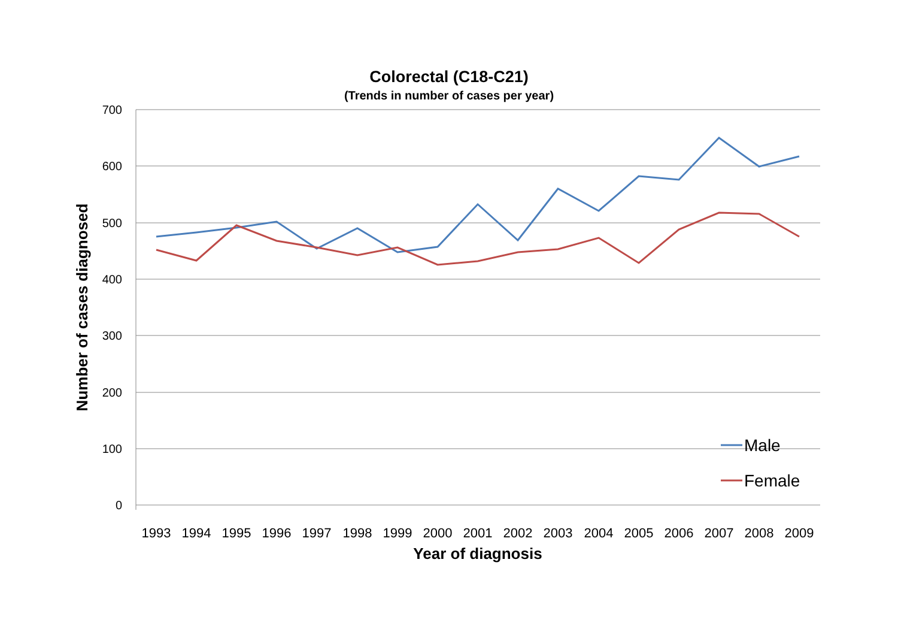Colorectal (C18-C21)
(Trends in number of cases per year)
700
600
500
400
300
200
100
0
1993
1994
1995
1996
1997
1998
1999
2000
2001
2002
2003
2004
2005
2006
2007
2008
2009
Year of diagnosis
Number of cases diagnosed
Male
Female